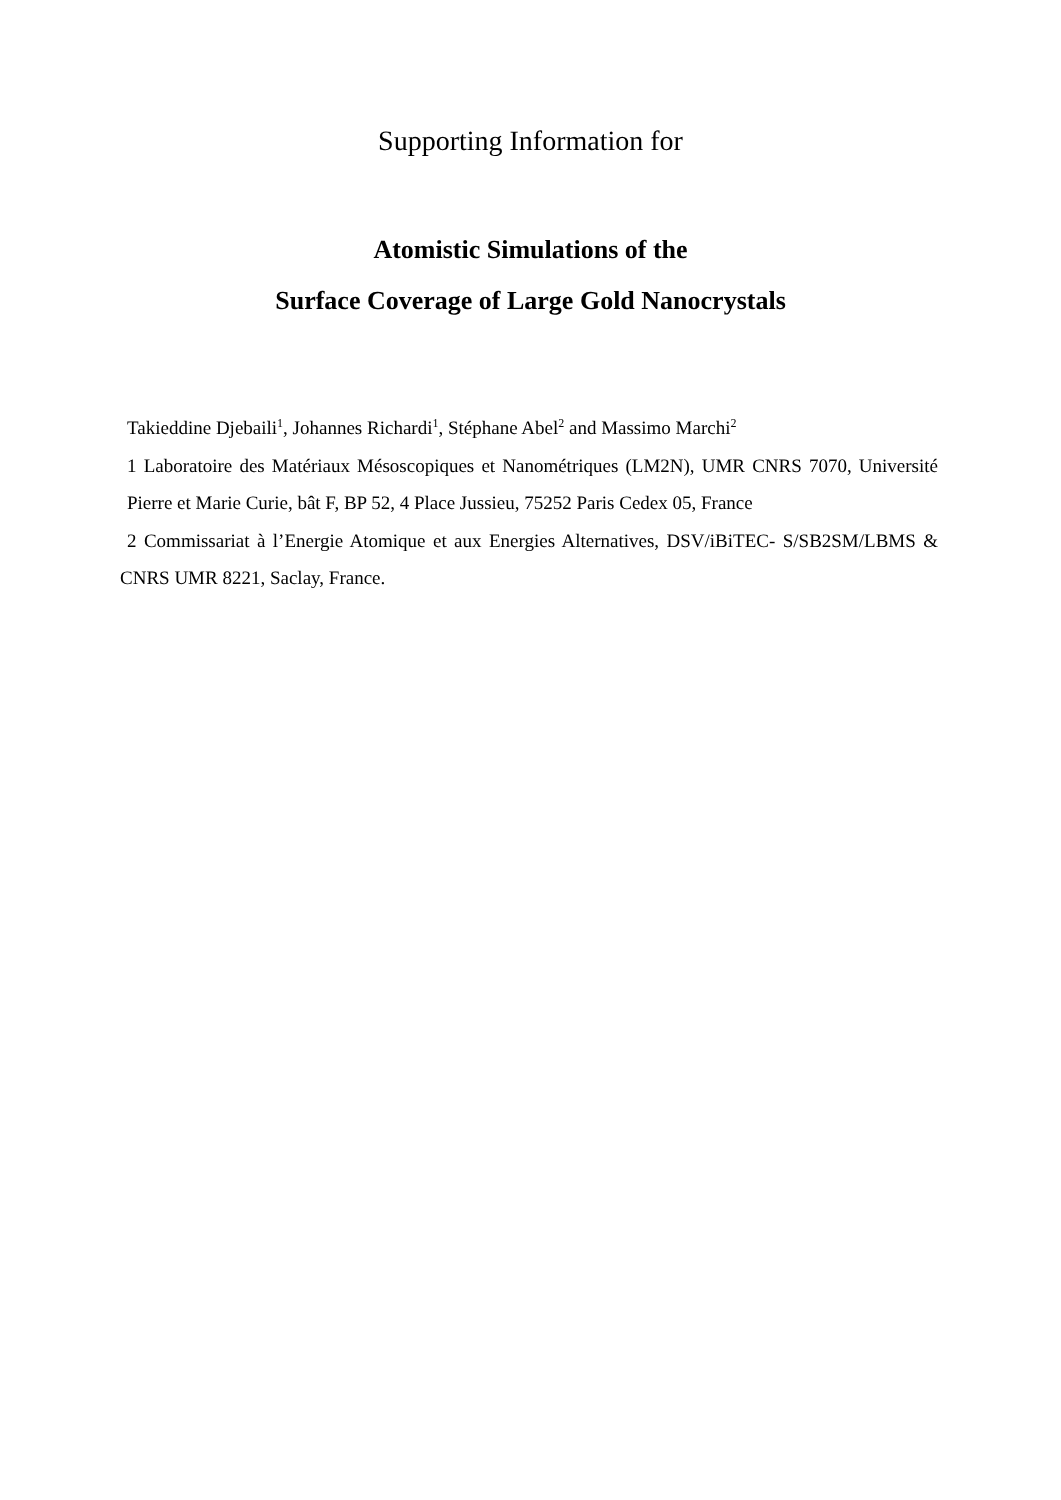Supporting Information for
Atomistic Simulations of the
Surface Coverage of Large Gold Nanocrystals
Takieddine Djebaili<sup>1</sup>, Johannes Richardi<sup>1</sup>, Stéphane Abel<sup>2</sup> and Massimo Marchi<sup>2</sup>
1 Laboratoire des Matériaux Mésoscopiques et Nanométriques (LM2N), UMR CNRS 7070, Université Pierre et Marie Curie, bât F, BP 52, 4 Place Jussieu, 75252 Paris Cedex 05, France
2 Commissariat à l’Energie Atomique et aux Energies Alternatives, DSV/iBiTEC- S/SB2SM/LBMS & CNRS UMR 8221, Saclay, France.